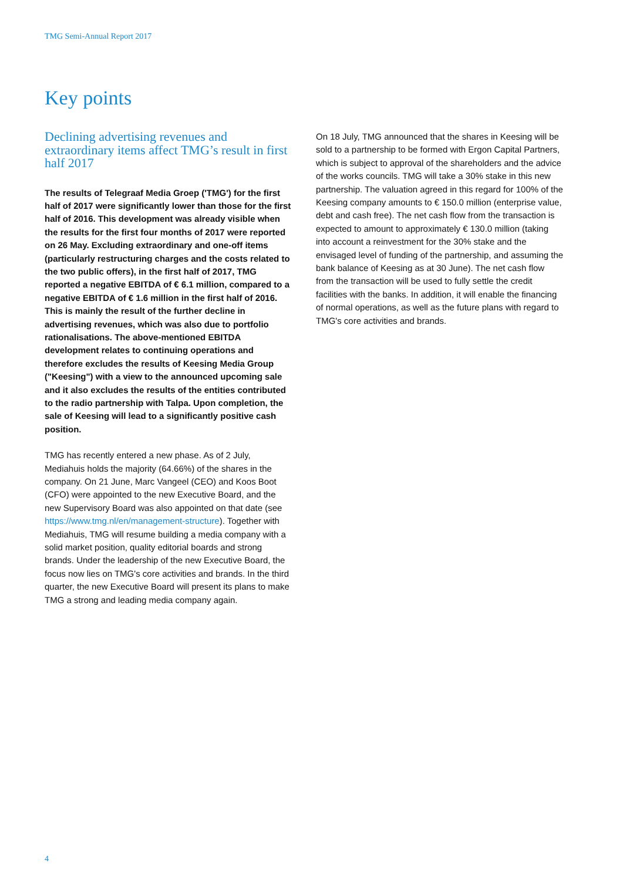TMG Semi-Annual Report 2017
Key points
Declining advertising revenues and extraordinary items affect TMG’s result in first half 2017
The results of Telegraaf Media Groep ('TMG') for the first half of 2017 were significantly lower than those for the first half of 2016. This development was already visible when the results for the first four months of 2017 were reported on 26 May. Excluding extraordinary and one-off items (particularly restructuring charges and the costs related to the two public offers), in the first half of 2017, TMG reported a negative EBITDA of € 6.1 million, compared to a negative EBITDA of € 1.6 million in the first half of 2016. This is mainly the result of the further decline in advertising revenues, which was also due to portfolio rationalisations. The above-mentioned EBITDA development relates to continuing operations and therefore excludes the results of Keesing Media Group ("Keesing") with a view to the announced upcoming sale and it also excludes the results of the entities contributed to the radio partnership with Talpa. Upon completion, the sale of Keesing will lead to a significantly positive cash position.
TMG has recently entered a new phase. As of 2 July, Mediahuis holds the majority (64.66%) of the shares in the company. On 21 June, Marc Vangeel (CEO) and Koos Boot (CFO) were appointed to the new Executive Board, and the new Supervisory Board was also appointed on that date (see https://www.tmg.nl/en/management-structure). Together with Mediahuis, TMG will resume building a media company with a solid market position, quality editorial boards and strong brands. Under the leadership of the new Executive Board, the focus now lies on TMG's core activities and brands. In the third quarter, the new Executive Board will present its plans to make TMG a strong and leading media company again.
On 18 July, TMG announced that the shares in Keesing will be sold to a partnership to be formed with Ergon Capital Partners, which is subject to approval of the shareholders and the advice of the works councils. TMG will take a 30% stake in this new partnership. The valuation agreed in this regard for 100% of the Keesing company amounts to € 150.0 million (enterprise value, debt and cash free). The net cash flow from the transaction is expected to amount to approximately € 130.0 million (taking into account a reinvestment for the 30% stake and the envisaged level of funding of the partnership, and assuming the bank balance of Keesing as at 30 June). The net cash flow from the transaction will be used to fully settle the credit facilities with the banks. In addition, it will enable the financing of normal operations, as well as the future plans with regard to TMG's core activities and brands.
4